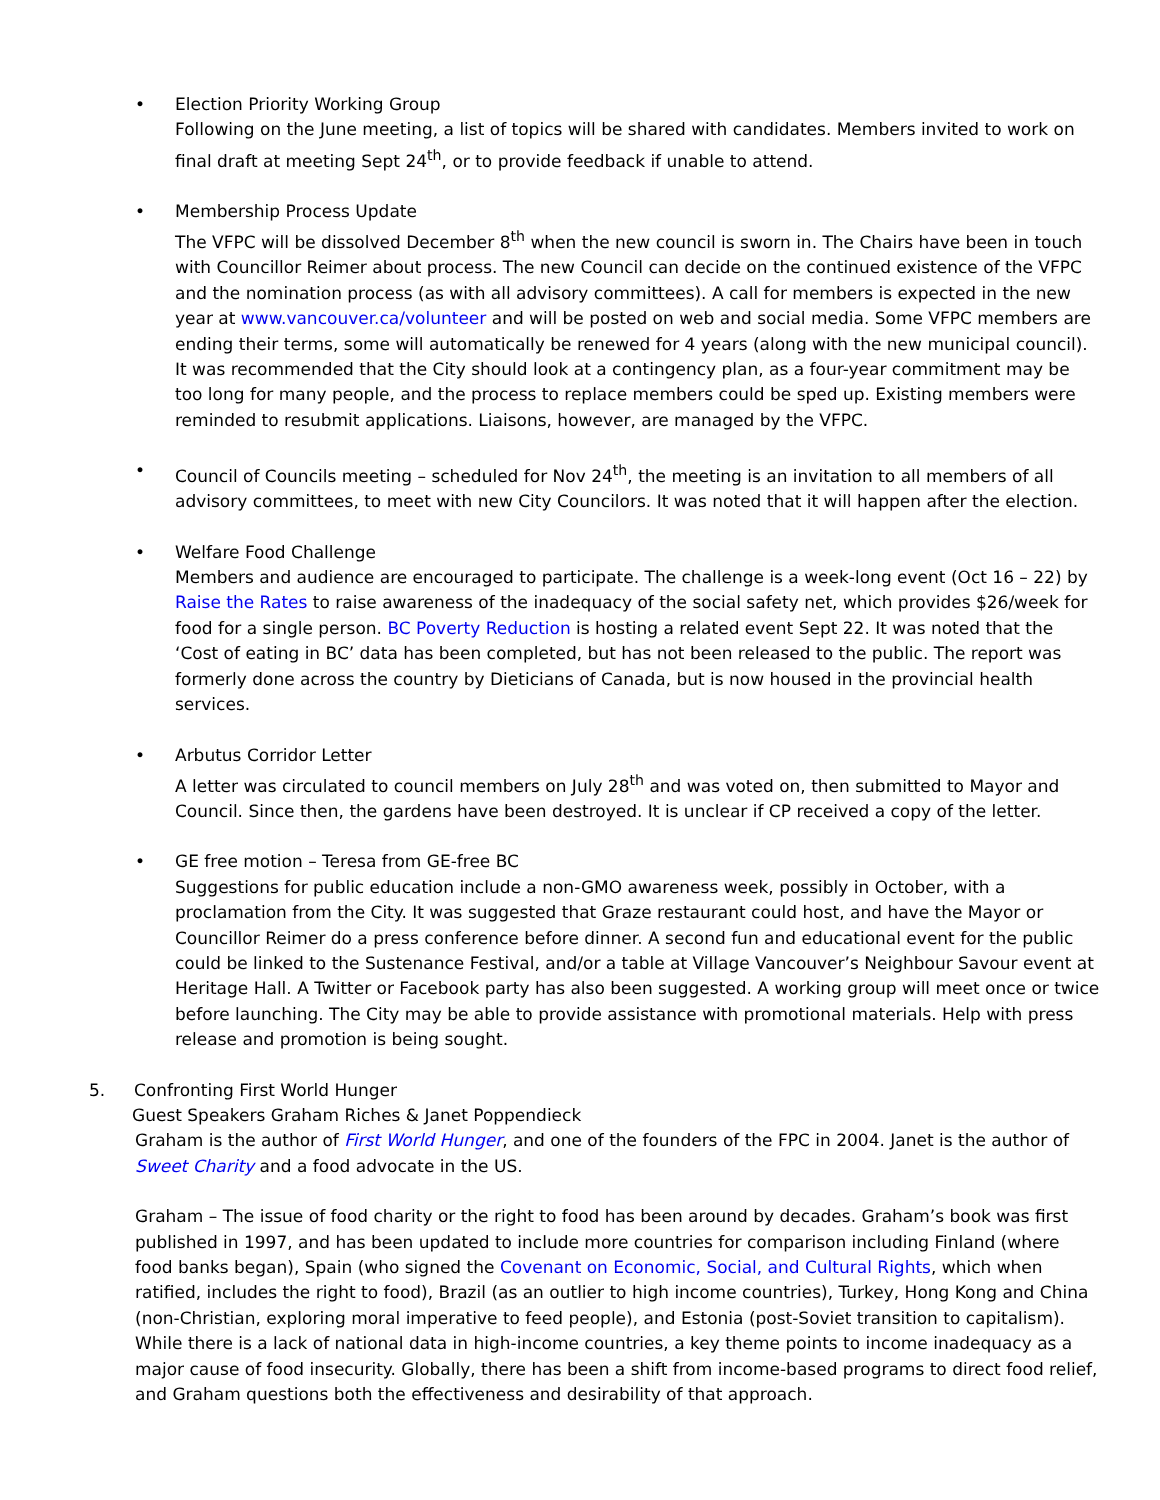• Election Priority Working Group
Following on the June meeting, a list of topics will be shared with candidates. Members invited to work on final draft at meeting Sept 24<sup>th</sup>, or to provide feedback if unable to attend.
• Membership Process Update
The VFPC will be dissolved December 8<sup>th</sup> when the new council is sworn in. The Chairs have been in touch with Councillor Reimer about process. The new Council can decide on the continued existence of the VFPC and the nomination process (as with all advisory committees). A call for members is expected in the new year at www.vancouver.ca/volunteer and will be posted on web and social media. Some VFPC members are ending their terms, some will automatically be renewed for 4 years (along with the new municipal council). It was recommended that the City should look at a contingency plan, as a four-year commitment may be too long for many people, and the process to replace members could be sped up. Existing members were reminded to resubmit applications. Liaisons, however, are managed by the VFPC.
• Council of Councils meeting – scheduled for Nov 24<sup>th</sup>, the meeting is an invitation to all members of all advisory committees, to meet with new City Councilors. It was noted that it will happen after the election.
• Welfare Food Challenge
Members and audience are encouraged to participate. The challenge is a week-long event (Oct 16 – 22) by Raise the Rates to raise awareness of the inadequacy of the social safety net, which provides $26/week for food for a single person. BC Poverty Reduction is hosting a related event Sept 22. It was noted that the ‘Cost of eating in BC’ data has been completed, but has not been released to the public. The report was formerly done across the country by Dieticians of Canada, but is now housed in the provincial health services.
• Arbutus Corridor Letter
A letter was circulated to council members on July 28<sup>th</sup> and was voted on, then submitted to Mayor and Council. Since then, the gardens have been destroyed. It is unclear if CP received a copy of the letter.
• GE free motion – Teresa from GE-free BC
Suggestions for public education include a non-GMO awareness week, possibly in October, with a proclamation from the City. It was suggested that Graze restaurant could host, and have the Mayor or Councillor Reimer do a press conference before dinner. A second fun and educational event for the public could be linked to the Sustenance Festival, and/or a table at Village Vancouver’s Neighbour Savour event at Heritage Hall. A Twitter or Facebook party has also been suggested. A working group will meet once or twice before launching. The City may be able to provide assistance with promotional materials. Help with press release and promotion is being sought.
5. Confronting First World Hunger
Guest Speakers Graham Riches & Janet Poppendieck
Graham is the author of First World Hunger, and one of the founders of the FPC in 2004. Janet is the author of Sweet Charity and a food advocate in the US.
Graham – The issue of food charity or the right to food has been around by decades. Graham’s book was first published in 1997, and has been updated to include more countries for comparison including Finland (where food banks began), Spain (who signed the Covenant on Economic, Social, and Cultural Rights, which when ratified, includes the right to food), Brazil (as an outlier to high income countries), Turkey, Hong Kong and China (non-Christian, exploring moral imperative to feed people), and Estonia (post-Soviet transition to capitalism). While there is a lack of national data in high-income countries, a key theme points to income inadequacy as a major cause of food insecurity. Globally, there has been a shift from income-based programs to direct food relief, and Graham questions both the effectiveness and desirability of that approach.